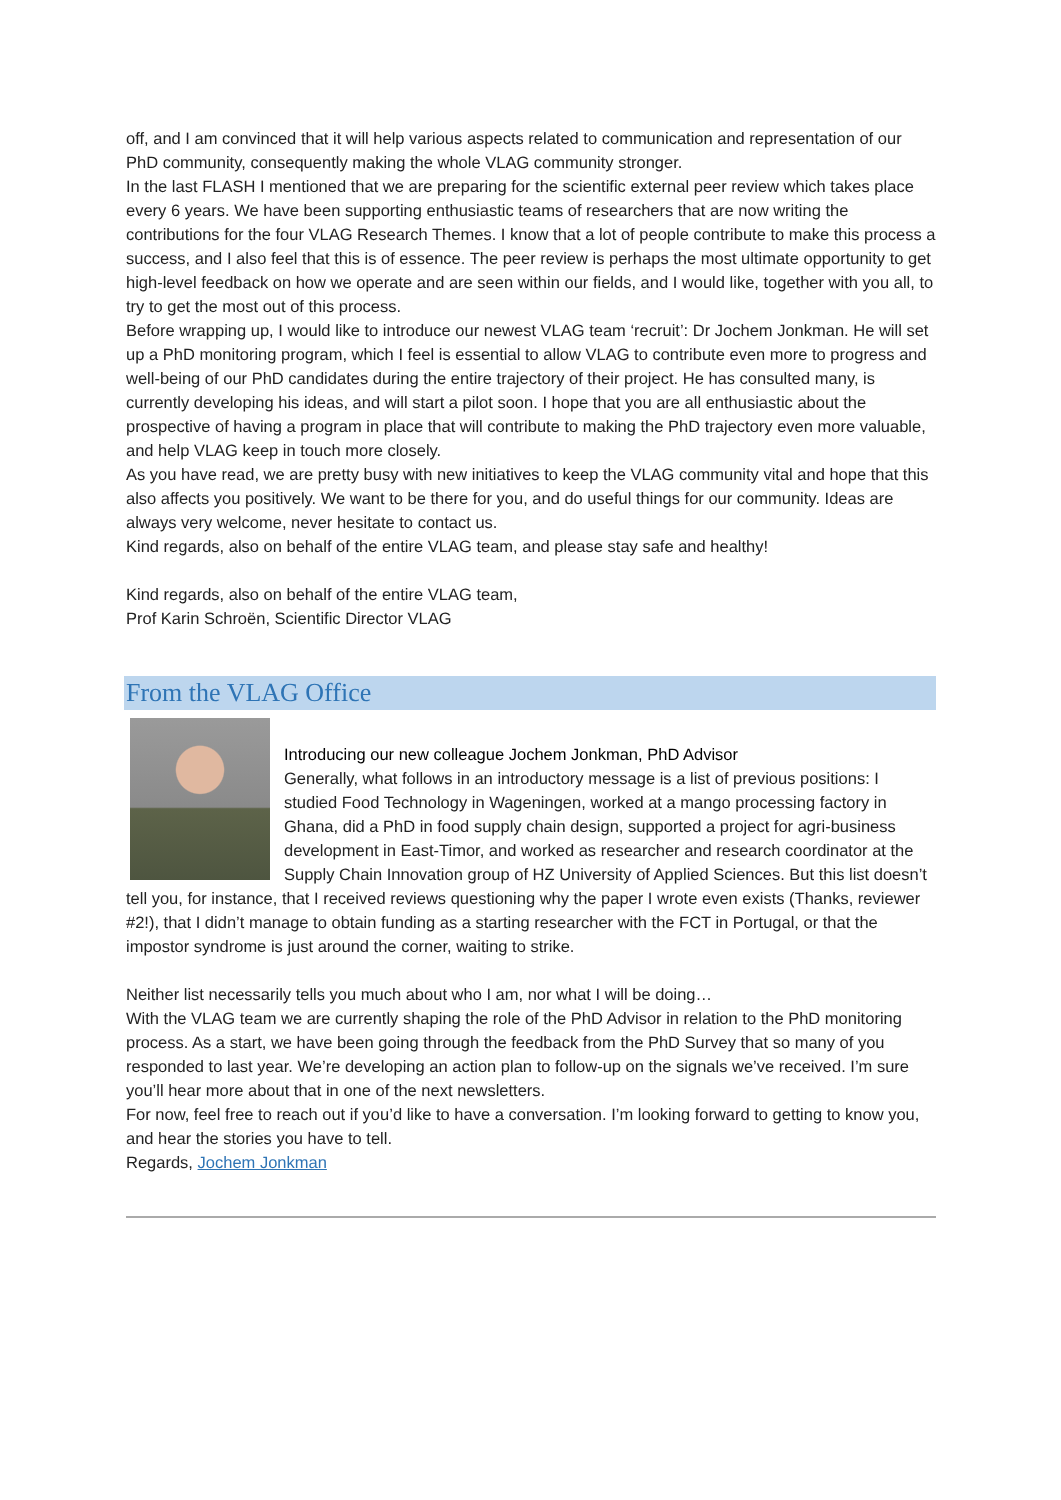off, and I am convinced that it will help various aspects related to communication and representation of our PhD community, consequently making the whole VLAG community stronger.
In the last FLASH I mentioned that we are preparing for the scientific external peer review which takes place every 6 years. We have been supporting enthusiastic teams of researchers that are now writing the contributions for the four VLAG Research Themes. I know that a lot of people contribute to make this process a success, and I also feel that this is of essence. The peer review is perhaps the most ultimate opportunity to get high-level feedback on how we operate and are seen within our fields, and I would like, together with you all, to try to get the most out of this process.
Before wrapping up, I would like to introduce our newest VLAG team ‘recruit’: Dr Jochem Jonkman. He will set up a PhD monitoring program, which I feel is essential to allow VLAG to contribute even more to progress and well-being of our PhD candidates during the entire trajectory of their project. He has consulted many, is currently developing his ideas, and will start a pilot soon. I hope that you are all enthusiastic about the prospective of having a program in place that will contribute to making the PhD trajectory even more valuable, and help VLAG keep in touch more closely.
As you have read, we are pretty busy with new initiatives to keep the VLAG community vital and hope that this also affects you positively. We want to be there for you, and do useful things for our community. Ideas are always very welcome, never hesitate to contact us.
Kind regards, also on behalf of the entire VLAG team, and please stay safe and healthy!
Kind regards, also on behalf of the entire VLAG team,
Prof Karin Schroën, Scientific Director VLAG
From the VLAG Office
Introducing our new colleague Jochem Jonkman, PhD Advisor
Generally, what follows in an introductory message is a list of previous positions: I studied Food Technology in Wageningen, worked at a mango processing factory in Ghana, did a PhD in food supply chain design, supported a project for agri-business development in East-Timor, and worked as researcher and research coordinator at the Supply Chain Innovation group of HZ University of Applied Sciences. But this list doesn’t tell you, for instance, that I received reviews questioning why the paper I wrote even exists (Thanks, reviewer #2!), that I didn’t manage to obtain funding as a starting researcher with the FCT in Portugal, or that the impostor syndrome is just around the corner, waiting to strike.
Neither list necessarily tells you much about who I am, nor what I will be doing…
With the VLAG team we are currently shaping the role of the PhD Advisor in relation to the PhD monitoring process. As a start, we have been going through the feedback from the PhD Survey that so many of you responded to last year. We’re developing an action plan to follow-up on the signals we’ve received. I’m sure you’ll hear more about that in one of the next newsletters.
For now, feel free to reach out if you’d like to have a conversation. I’m looking forward to getting to know you, and hear the stories you have to tell.
Regards, Jochem Jonkman